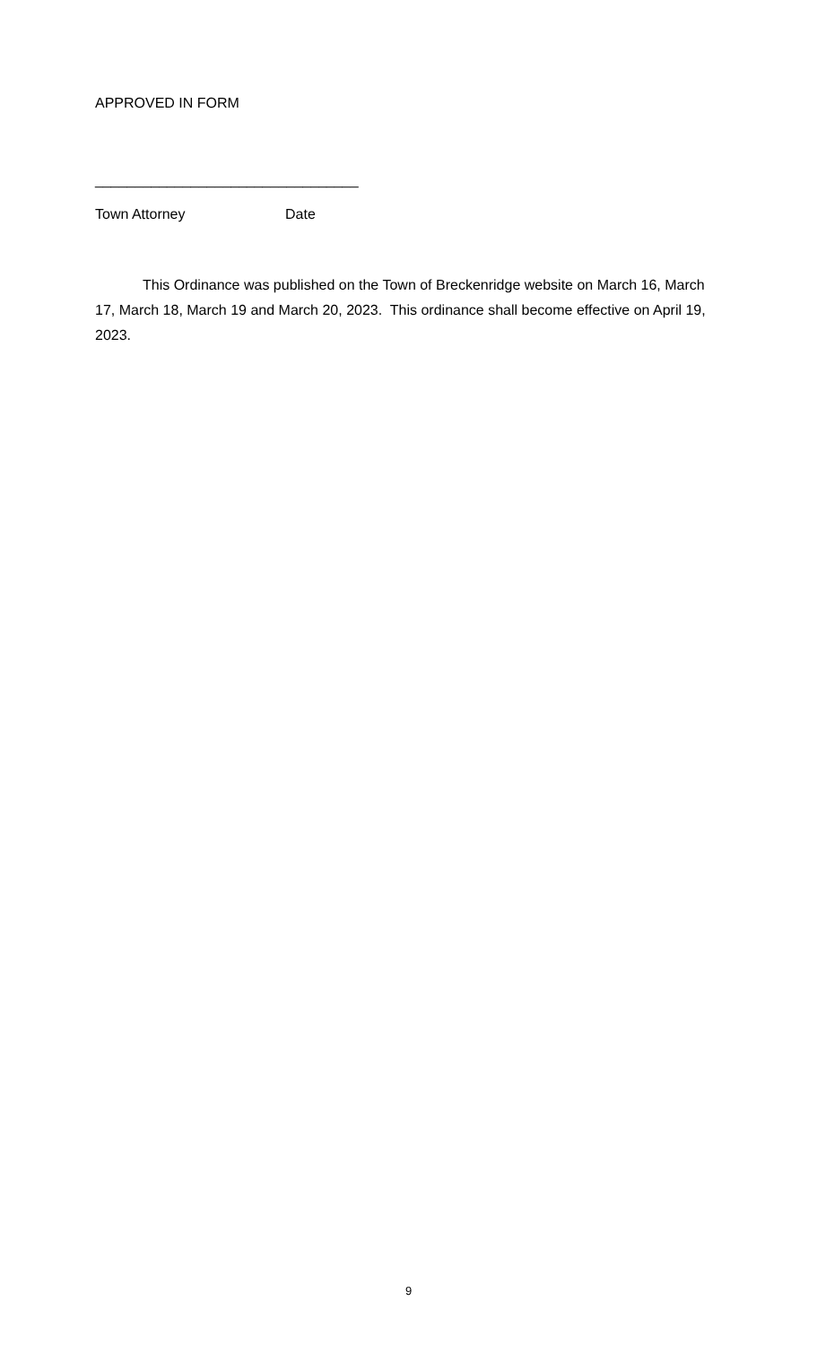APPROVED IN FORM
_________________________________
Town Attorney Date
This Ordinance was published on the Town of Breckenridge website on March 16, March 17, March 18, March 19 and March 20, 2023. This ordinance shall become effective on April 19, 2023.
9